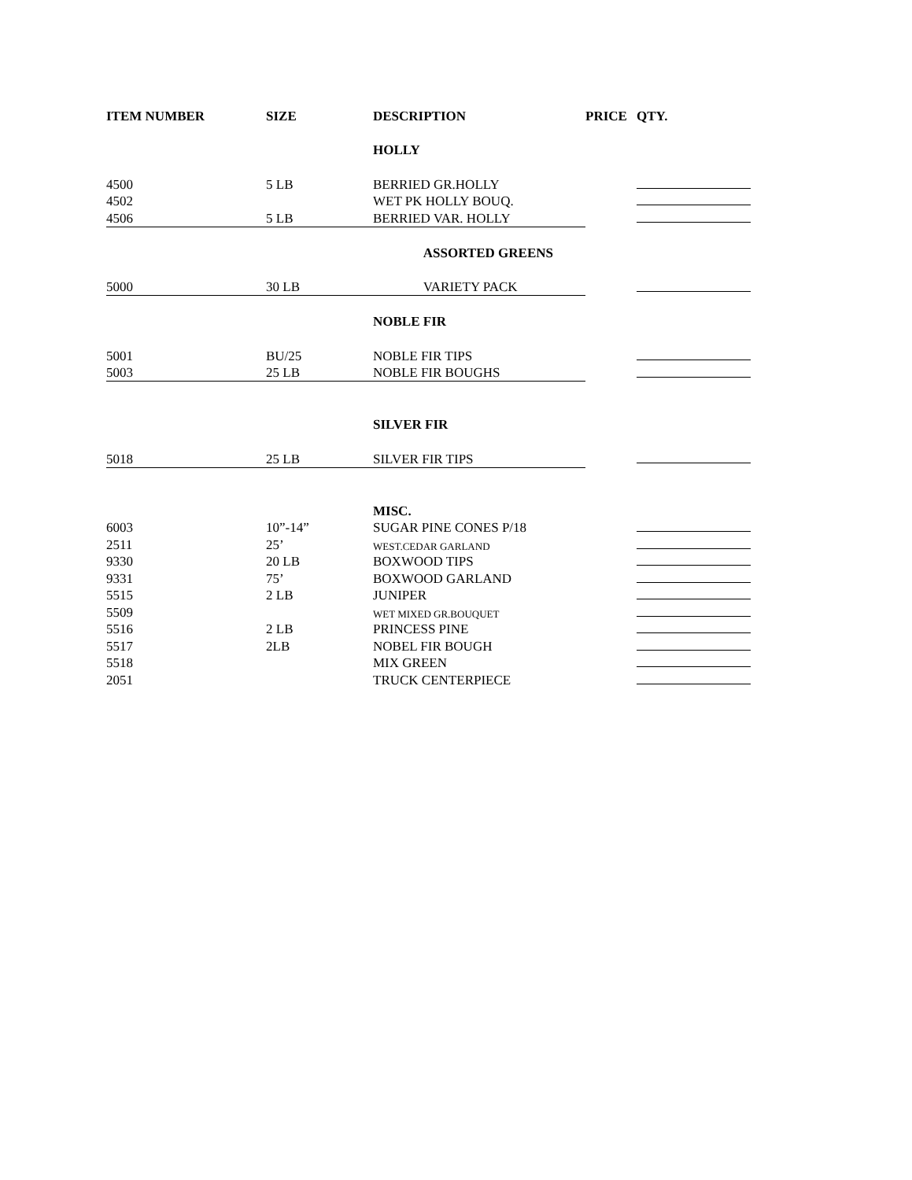| ITEM NUMBER | SIZE | DESCRIPTION | PRICE | QTY. |
| --- | --- | --- | --- | --- |
| | | HOLLY | | |
| 4500 | 5 LB | BERRIED GR.HOLLY | | |
| 4502 | | WET PK HOLLY BOUQ. | | |
| 4506 | 5 LB | BERRIED VAR. HOLLY | | |
| | | ASSORTED GREENS | | |
| 5000 | 30 LB | VARIETY PACK | | |
| | | NOBLE FIR | | |
| 5001 | BU/25 | NOBLE FIR TIPS | | |
| 5003 | 25 LB | NOBLE FIR BOUGHS | | |
| | | SILVER FIR | | |
| 5018 | 25 LB | SILVER FIR TIPS | | |
| | | MISC. | | |
| 6003 | 10”-14” | SUGAR PINE CONES P/18 | | |
| 2511 | 25’ | WEST.CEDAR GARLAND | | |
| 9330 | 20 LB | BOXWOOD TIPS | | |
| 9331 | 75’ | BOXWOOD GARLAND | | |
| 5515 | 2 LB | JUNIPER | | |
| 5509 | | WET MIXED GR.BOUQUET | | |
| 5516 | 2 LB | PRINCESS PINE | | |
| 5517 | 2LB | NOBEL FIR BOUGH | | |
| 5518 | | MIX GREEN | | |
| 2051 | | TRUCK CENTERPIECE | | |